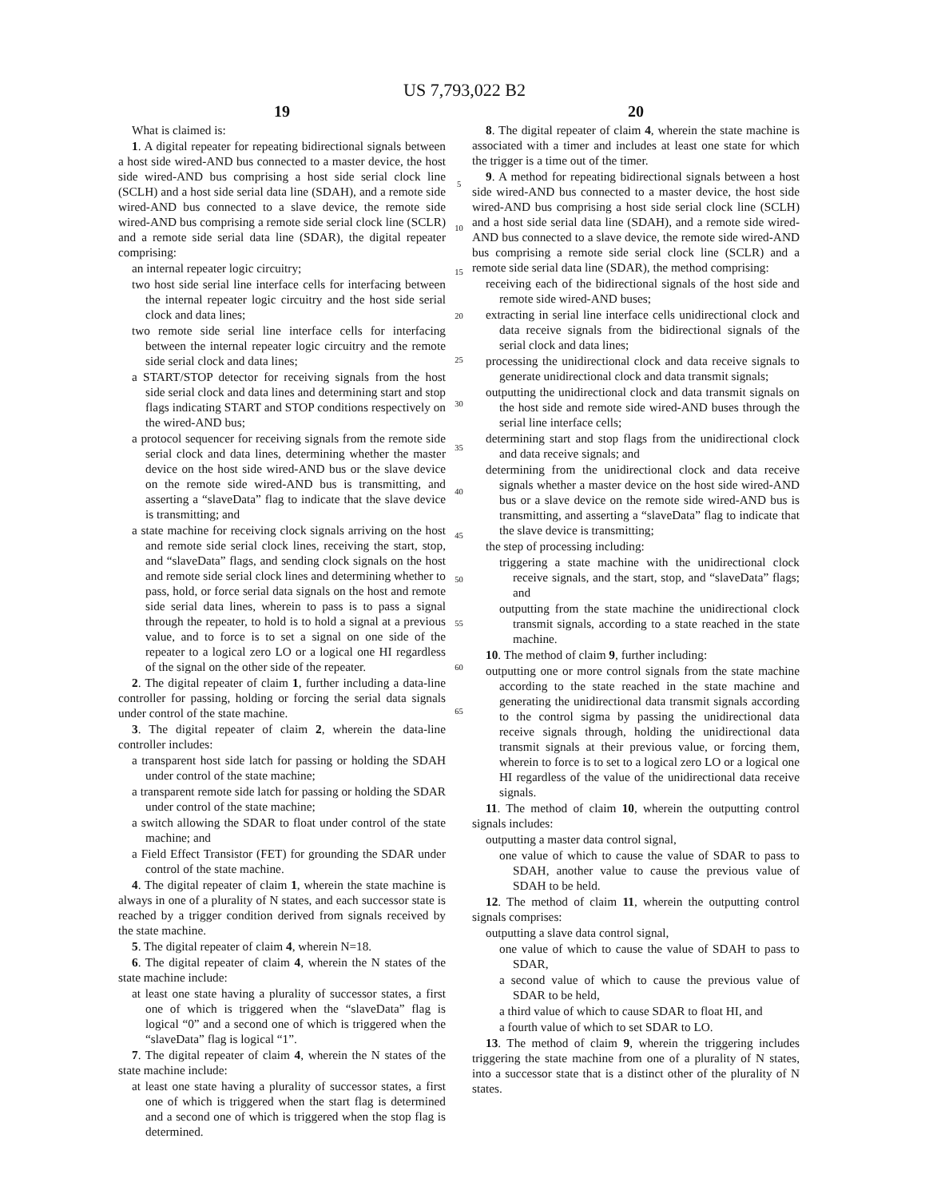US 7,793,022 B2
19
What is claimed is:
1. A digital repeater for repeating bidirectional signals between a host side wired-AND bus connected to a master device, the host side wired-AND bus comprising a host side serial clock line (SCLH) and a host side serial data line (SDAH), and a remote side wired-AND bus connected to a slave device, the remote side wired-AND bus comprising a remote side serial clock line (SCLR) and a remote side serial data line (SDAR), the digital repeater comprising:
an internal repeater logic circuitry;
two host side serial line interface cells for interfacing between the internal repeater logic circuitry and the host side serial clock and data lines;
two remote side serial line interface cells for interfacing between the internal repeater logic circuitry and the remote side serial clock and data lines;
a START/STOP detector for receiving signals from the host side serial clock and data lines and determining start and stop flags indicating START and STOP conditions respectively on the wired-AND bus;
a protocol sequencer for receiving signals from the remote side serial clock and data lines, determining whether the master device on the host side wired-AND bus or the slave device on the remote side wired-AND bus is transmitting, and asserting a “slaveData” flag to indicate that the slave device is transmitting; and
a state machine for receiving clock signals arriving on the host and remote side serial clock lines, receiving the start, stop, and “slaveData” flags, and sending clock signals on the host and remote side serial clock lines and determining whether to pass, hold, or force serial data signals on the host and remote side serial data lines, wherein to pass is to pass a signal through the repeater, to hold is to hold a signal at a previous value, and to force is to set a signal on one side of the repeater to a logical zero LO or a logical one HI regardless of the signal on the other side of the repeater.
2. The digital repeater of claim 1, further including a data-line controller for passing, holding or forcing the serial data signals under control of the state machine.
3. The digital repeater of claim 2, wherein the data-line controller includes:
a transparent host side latch for passing or holding the SDAH under control of the state machine;
a transparent remote side latch for passing or holding the SDAR under control of the state machine;
a switch allowing the SDAR to float under control of the state machine; and
a Field Effect Transistor (FET) for grounding the SDAR under control of the state machine.
4. The digital repeater of claim 1, wherein the state machine is always in one of a plurality of N states, and each successor state is reached by a trigger condition derived from signals received by the state machine.
5. The digital repeater of claim 4, wherein N=18.
6. The digital repeater of claim 4, wherein the N states of the state machine include:
at least one state having a plurality of successor states, a first one of which is triggered when the “slaveData” flag is logical “0” and a second one of which is triggered when the “slaveData” flag is logical “1”.
7. The digital repeater of claim 4, wherein the N states of the state machine include:
at least one state having a plurality of successor states, a first one of which is triggered when the start flag is determined and a second one of which is triggered when the stop flag is determined.
5
10
15
20
25
30
35
40
45
50
55
60
65
20
8. The digital repeater of claim 4, wherein the state machine is associated with a timer and includes at least one state for which the trigger is a time out of the timer.
9. A method for repeating bidirectional signals between a host side wired-AND bus connected to a master device, the host side wired-AND bus comprising a host side serial clock line (SCLH) and a host side serial data line (SDAH), and a remote side wired-AND bus connected to a slave device, the remote side wired-AND bus comprising a remote side serial clock line (SCLR) and a remote side serial data line (SDAR), the method comprising:
receiving each of the bidirectional signals of the host side and remote side wired-AND buses;
extracting in serial line interface cells unidirectional clock and data receive signals from the bidirectional signals of the serial clock and data lines;
processing the unidirectional clock and data receive signals to generate unidirectional clock and data transmit signals;
outputting the unidirectional clock and data transmit signals on the host side and remote side wired-AND buses through the serial line interface cells;
determining start and stop flags from the unidirectional clock and data receive signals; and
determining from the unidirectional clock and data receive signals whether a master device on the host side wired-AND bus or a slave device on the remote side wired-AND bus is transmitting, and asserting a “slaveData” flag to indicate that the slave device is transmitting;
the step of processing including:
triggering a state machine with the unidirectional clock receive signals, and the start, stop, and “slaveData” flags; and
outputting from the state machine the unidirectional clock transmit signals, according to a state reached in the state machine.
10. The method of claim 9, further including:
outputting one or more control signals from the state machine according to the state reached in the state machine and generating the unidirectional data transmit signals according to the control sigma by passing the unidirectional data receive signals through, holding the unidirectional data transmit signals at their previous value, or forcing them, wherein to force is to set to a logical zero LO or a logical one HI regardless of the value of the unidirectional data receive signals.
11. The method of claim 10, wherein the outputting control signals includes:
outputting a master data control signal,
one value of which to cause the value of SDAR to pass to SDAH, another value to cause the previous value of SDAH to be held.
12. The method of claim 11, wherein the outputting control signals comprises:
outputting a slave data control signal,
one value of which to cause the value of SDAH to pass to SDAR,
a second value of which to cause the previous value of SDAR to be held,
a third value of which to cause SDAR to float HI, and
a fourth value of which to set SDAR to LO.
13. The method of claim 9, wherein the triggering includes triggering the state machine from one of a plurality of N states, into a successor state that is a distinct other of the plurality of N states.